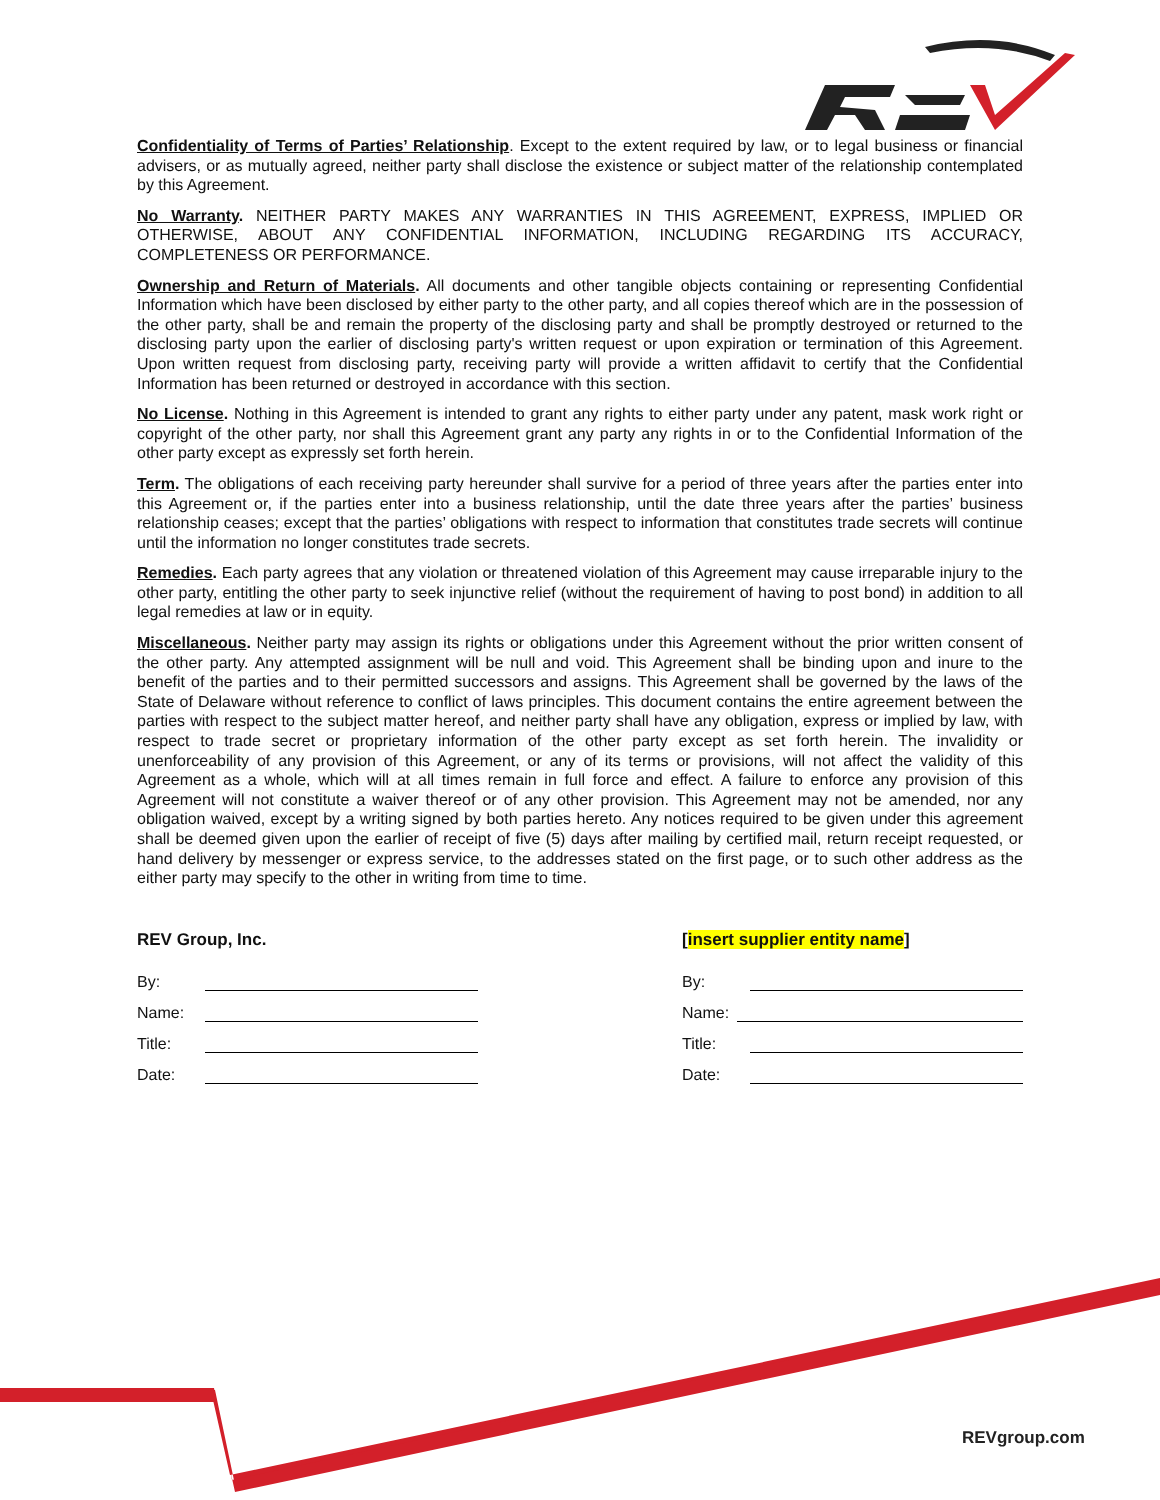Confidentiality of Terms of Parties’ Relationship. Except to the extent required by law, or to legal business or financial advisers, or as mutually agreed, neither party shall disclose the existence or subject matter of the relationship contemplated by this Agreement.
No Warranty. NEITHER PARTY MAKES ANY WARRANTIES IN THIS AGREEMENT, EXPRESS, IMPLIED OR OTHERWISE, ABOUT ANY CONFIDENTIAL INFORMATION, INCLUDING REGARDING ITS ACCURACY, COMPLETENESS OR PERFORMANCE.
Ownership and Return of Materials. All documents and other tangible objects containing or representing Confidential Information which have been disclosed by either party to the other party, and all copies thereof which are in the possession of the other party, shall be and remain the property of the disclosing party and shall be promptly destroyed or returned to the disclosing party upon the earlier of disclosing party's written request or upon expiration or termination of this Agreement. Upon written request from disclosing party, receiving party will provide a written affidavit to certify that the Confidential Information has been returned or destroyed in accordance with this section.
No License. Nothing in this Agreement is intended to grant any rights to either party under any patent, mask work right or copyright of the other party, nor shall this Agreement grant any party any rights in or to the Confidential Information of the other party except as expressly set forth herein.
Term. The obligations of each receiving party hereunder shall survive for a period of three years after the parties enter into this Agreement or, if the parties enter into a business relationship, until the date three years after the parties’ business relationship ceases; except that the parties’ obligations with respect to information that constitutes trade secrets will continue until the information no longer constitutes trade secrets.
Remedies. Each party agrees that any violation or threatened violation of this Agreement may cause irreparable injury to the other party, entitling the other party to seek injunctive relief (without the requirement of having to post bond) in addition to all legal remedies at law or in equity.
Miscellaneous. Neither party may assign its rights or obligations under this Agreement without the prior written consent of the other party. Any attempted assignment will be null and void. This Agreement shall be binding upon and inure to the benefit of the parties and to their permitted successors and assigns. This Agreement shall be governed by the laws of the State of Delaware without reference to conflict of laws principles. This document contains the entire agreement between the parties with respect to the subject matter hereof, and neither party shall have any obligation, express or implied by law, with respect to trade secret or proprietary information of the other party except as set forth herein. The invalidity or unenforceability of any provision of this Agreement, or any of its terms or provisions, will not affect the validity of this Agreement as a whole, which will at all times remain in full force and effect. A failure to enforce any provision of this Agreement will not constitute a waiver thereof or of any other provision. This Agreement may not be amended, nor any obligation waived, except by a writing signed by both parties hereto. Any notices required to be given under this agreement shall be deemed given upon the earlier of receipt of five (5) days after mailing by certified mail, return receipt requested, or hand delivery by messenger or express service, to the addresses stated on the first page, or to such other address as the either party may specify to the other in writing from time to time.
REV Group, Inc.
By:
Name:
Title:
Date:
[insert supplier entity name]
By:
Name:
Title:
Date:
REVgroup.com